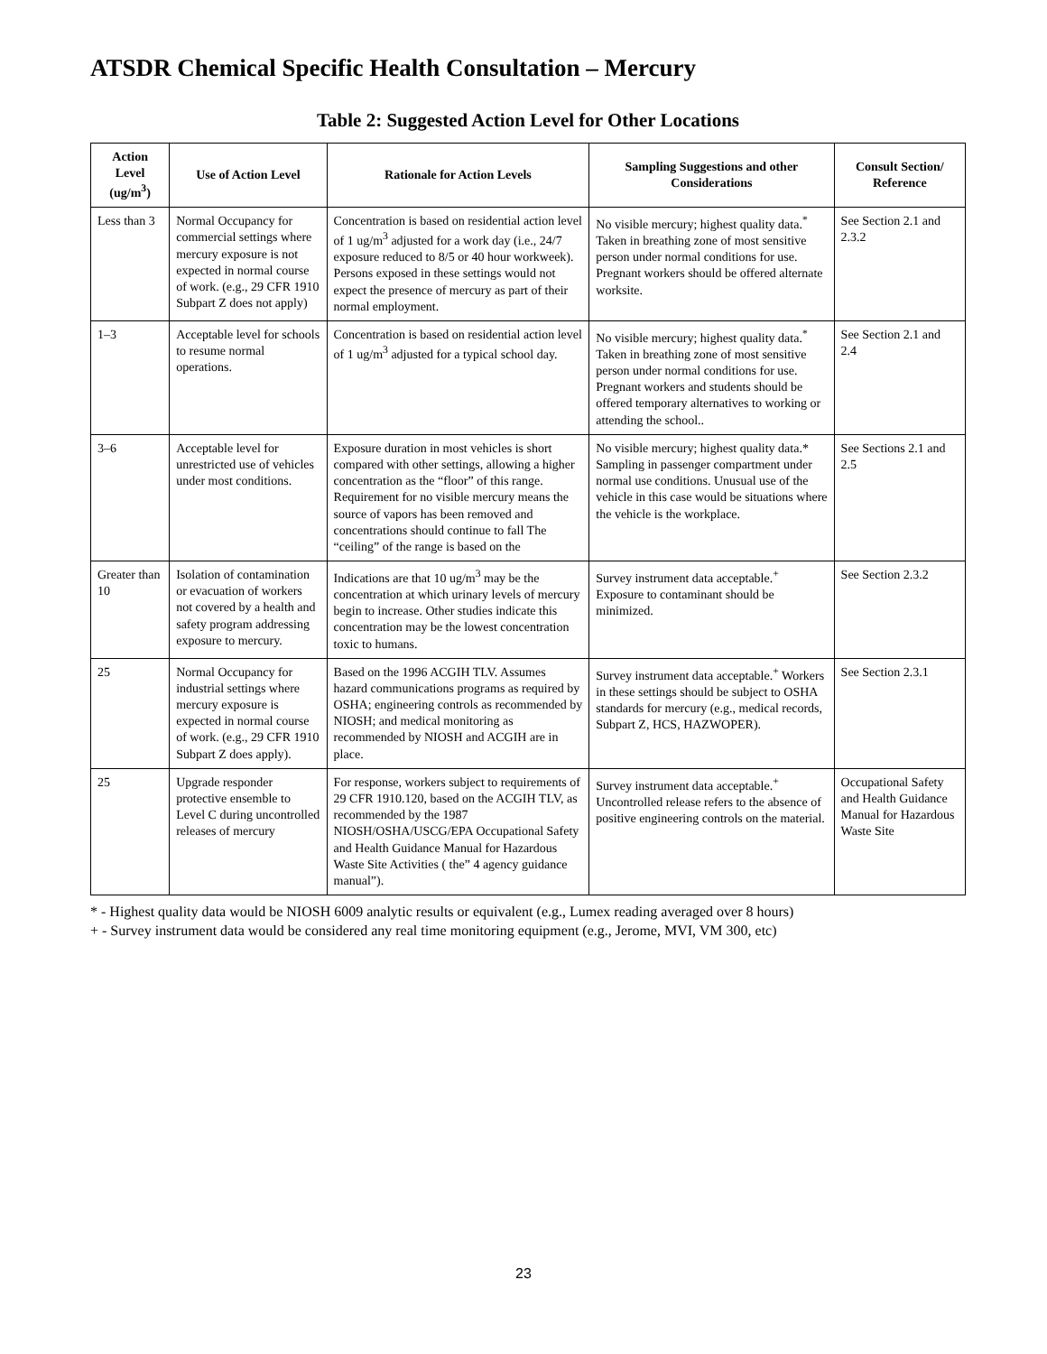ATSDR Chemical Specific Health Consultation – Mercury
Table 2: Suggested Action Level for Other Locations
| Action Level (ug/m<sup>3</sup>) | Use of Action Level | Rationale for Action Levels | Sampling Suggestions and other Considerations | Consult Section/ Reference |
| --- | --- | --- | --- | --- |
| Less than 3 | Normal Occupancy for commercial settings where mercury exposure is not expected in normal course of work. (e.g., 29 CFR 1910 Subpart Z does not apply) | Concentration is based on residential action level of 1 ug/m<sup>3</sup> adjusted for a work day (i.e., 24/7 exposure reduced to 8/5 or 40 hour workweek). Persons exposed in these settings would not expect the presence of mercury as part of their normal employment. | No visible mercury; highest quality data.<sup>*</sup> Taken in breathing zone of most sensitive person under normal conditions for use. Pregnant workers should be offered alternate worksite. | See Section 2.1 and 2.3.2 |
| 1–3 | Acceptable level for schools to resume normal operations. | Concentration is based on residential action level of 1 ug/m<sup>3</sup> adjusted for a typical school day. | No visible mercury; highest quality data.<sup>*</sup> Taken in breathing zone of most sensitive person under normal conditions for use. Pregnant workers and students should be offered temporary alternatives to working or attending the school.. | See Section 2.1 and 2.4 |
| 3–6 | Acceptable level for unrestricted use of vehicles under most conditions. | Exposure duration in most vehicles is short compared with other settings, allowing a higher concentration as the “floor” of this range. Requirement for no visible mercury means the source of vapors has been removed and concentrations should continue to fall The “ceiling” of the range is based on the | No visible mercury; highest quality data.* Sampling in passenger compartment under normal use conditions. Unusual use of the vehicle in this case would be situations where the vehicle is the workplace. | See Sections 2.1 and 2.5 |
| Greater than 10 | Isolation of contamination or evacuation of workers not covered by a health and safety program addressing exposure to mercury. | Indications are that 10 ug/m<sup>3</sup> may be the concentration at which urinary levels of mercury begin to increase. Other studies indicate this concentration may be the lowest concentration toxic to humans. | Survey instrument data acceptable.<sup>+</sup> Exposure to contaminant should be minimized. | See Section 2.3.2 |
| 25 | Normal Occupancy for industrial settings where mercury exposure is expected in normal course of work. (e.g., 29 CFR 1910 Subpart Z does apply). | Based on the 1996 ACGIH TLV. Assumes hazard communications programs as required by OSHA; engineering controls as recommended by NIOSH; and medical monitoring as recommended by NIOSH and ACGIH are in place. | Survey instrument data acceptable.<sup>+</sup> Workers in these settings should be subject to OSHA standards for mercury (e.g., medical records, Subpart Z, HCS, HAZWOPER). | See Section 2.3.1 |
| 25 | Upgrade responder protective ensemble to Level C during uncontrolled releases of mercury | For response, workers subject to requirements of 29 CFR 1910.120, based on the ACGIH TLV, as recommended by the 1987 NIOSH/OSHA/USCG/EPA Occupational Safety and Health Guidance Manual for Hazardous Waste Site Activities ( the” 4 agency guidance manual”). | Survey instrument data acceptable.<sup>+</sup> Uncontrolled release refers to the absence of positive engineering controls on the material. | Occupational Safety and Health Guidance Manual for Hazardous Waste Site |
* - Highest quality data would be NIOSH 6009 analytic results or equivalent (e.g., Lumex reading averaged over 8 hours)
+ - Survey instrument data would be considered any real time monitoring equipment (e.g., Jerome, MVI, VM 300, etc)
23